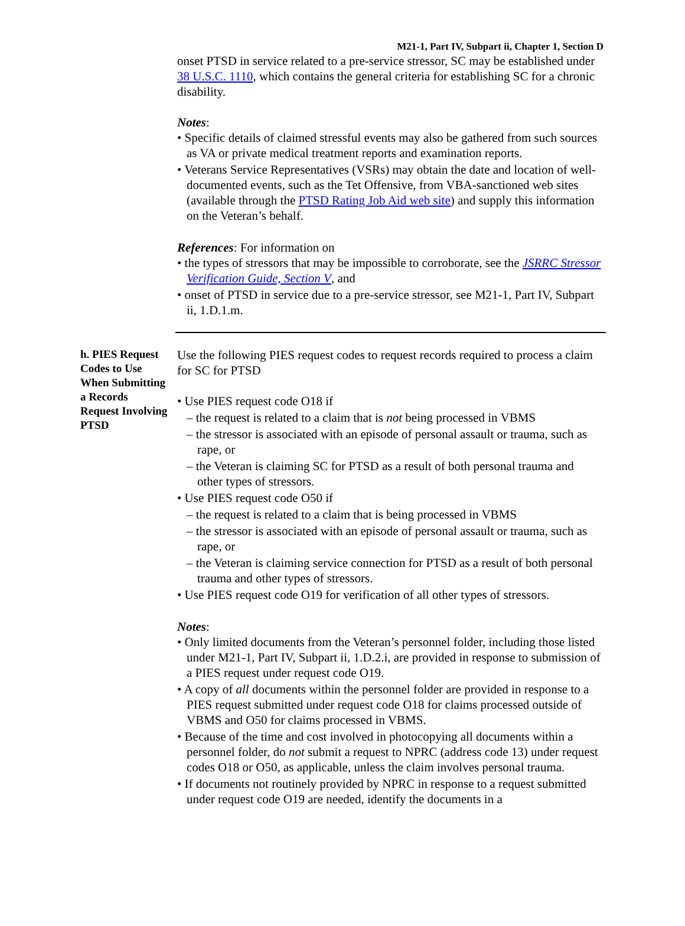M21-1, Part IV, Subpart ii, Chapter 1, Section D
onset PTSD in service related to a pre-service stressor, SC may be established under 38 U.S.C. 1110, which contains the general criteria for establishing SC for a chronic disability.
Notes:
• Specific details of claimed stressful events may also be gathered from such sources as VA or private medical treatment reports and examination reports.
• Veterans Service Representatives (VSRs) may obtain the date and location of well-documented events, such as the Tet Offensive, from VBA-sanctioned web sites (available through the PTSD Rating Job Aid web site) and supply this information on the Veteran’s behalf.
References: For information on
• the types of stressors that may be impossible to corroborate, see the JSRRC Stressor Verification Guide, Section V, and
• onset of PTSD in service due to a pre-service stressor, see M21-1, Part IV, Subpart ii, 1.D.1.m.
h. PIES Request Codes to Use When Submitting a Records Request Involving PTSD
Use the following PIES request codes to request records required to process a claim for SC for PTSD
• Use PIES request code O18 if
– the request is related to a claim that is not being processed in VBMS
– the stressor is associated with an episode of personal assault or trauma, such as rape, or
– the Veteran is claiming SC for PTSD as a result of both personal trauma and other types of stressors.
• Use PIES request code O50 if
– the request is related to a claim that is being processed in VBMS
– the stressor is associated with an episode of personal assault or trauma, such as rape, or
– the Veteran is claiming service connection for PTSD as a result of both personal trauma and other types of stressors.
• Use PIES request code O19 for verification of all other types of stressors.
Notes:
• Only limited documents from the Veteran’s personnel folder, including those listed under M21-1, Part IV, Subpart ii, 1.D.2.i, are provided in response to submission of a PIES request under request code O19.
• A copy of all documents within the personnel folder are provided in response to a PIES request submitted under request code O18 for claims processed outside of VBMS and O50 for claims processed in VBMS.
• Because of the time and cost involved in photocopying all documents within a personnel folder, do not submit a request to NPRC (address code 13) under request codes O18 or O50, as applicable, unless the claim involves personal trauma.
• If documents not routinely provided by NPRC in response to a request submitted under request code O19 are needed, identify the documents in a